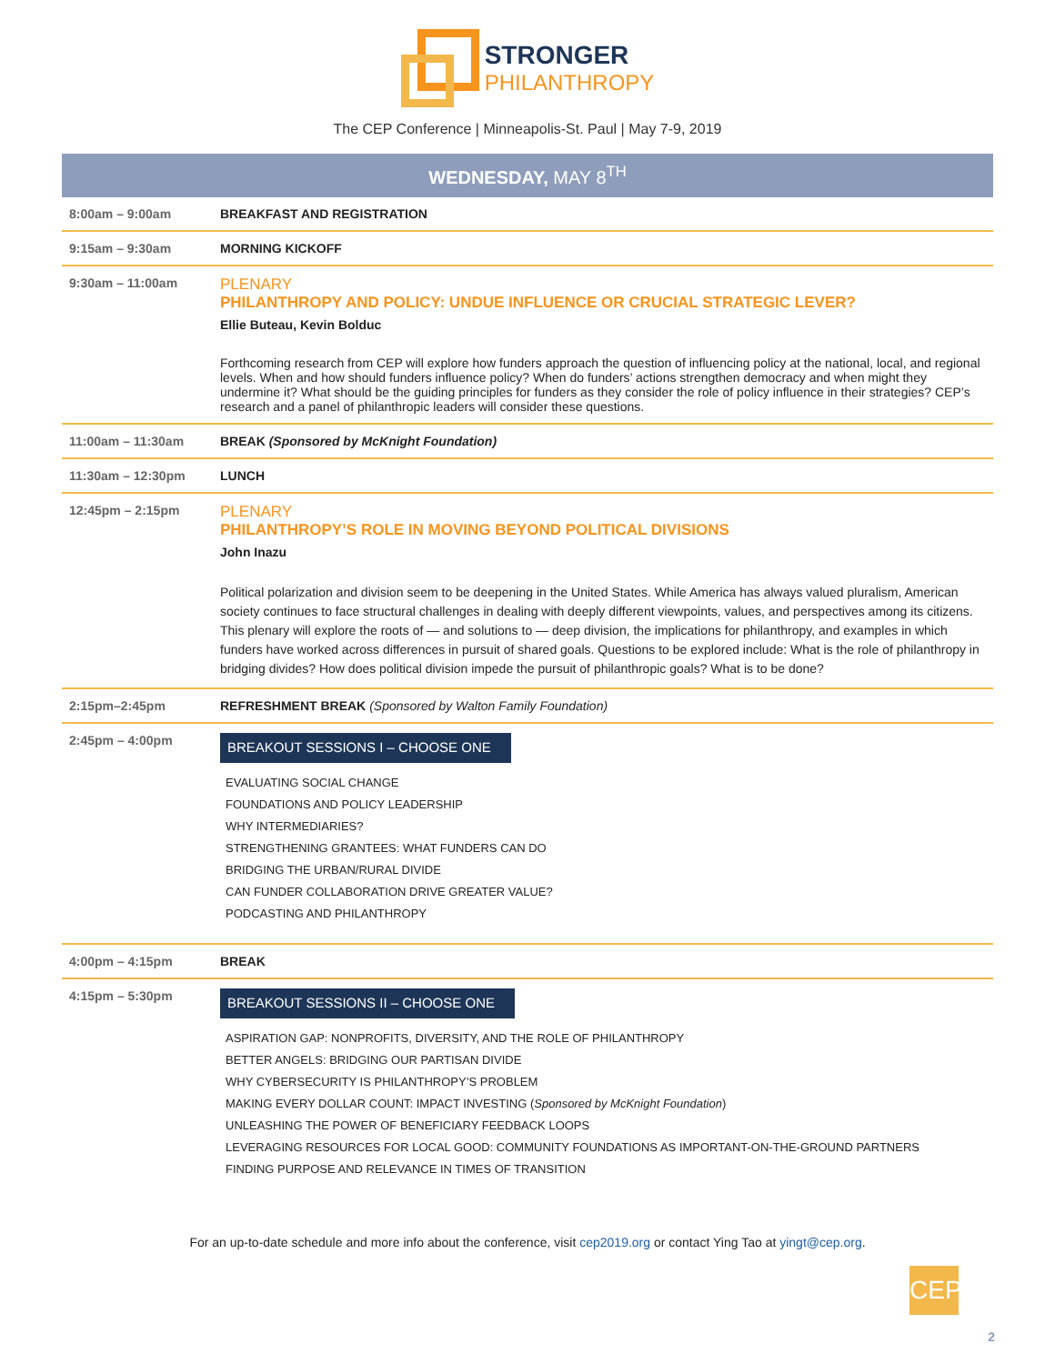STRONGER
PHILANTHROPY
The CEP Conference | Minneapolis-St. Paul | May 7-9, 2019
WEDNESDAY, MAY 8<sup>TH</sup>
| 8:00am – 9:00am | BREAKFAST AND REGISTRATION |
| 9:15am – 9:30am | MORNING KICKOFF |
| 9:30am – 11:00am | PLENARY PHILANTHROPY AND POLICY: UNDUE INFLUENCE OR CRUCIAL STRATEGIC LEVER? Ellie Buteau, Kevin Bolduc Forthcoming research from CEP will explore how funders approach the question of influencing policy at the national, local, and regional levels. When and how should funders influence policy? When do funders’ actions strengthen democracy and when might they undermine it? What should be the guiding principles for funders as they consider the role of policy influence in their strategies? CEP’s research and a panel of philanthropic leaders will consider these questions. |
| 11:00am – 11:30am | BREAK (Sponsored by McKnight Foundation) |
| 11:30am – 12:30pm | LUNCH |
| 12:45pm – 2:15pm | PLENARY PHILANTHROPY’S ROLE IN MOVING BEYOND POLITICAL DIVISIONS John Inazu Political polarization and division seem to be deepening in the United States. While America has always valued pluralism, American society continues to face structural challenges in dealing with deeply different viewpoints, values, and perspectives among its citizens. This plenary will explore the roots of — and solutions to — deep division, the implications for philanthropy, and examples in which funders have worked across differences in pursuit of shared goals. Questions to be explored include: What is the role of philanthropy in bridging divides? How does political division impede the pursuit of philanthropic goals? What is to be done? |
| 2:15pm–2:45pm | REFRESHMENT BREAK (Sponsored by Walton Family Foundation) |
| 2:45pm – 4:00pm | BREAKOUT SESSIONS I – CHOOSE ONE EVALUATING SOCIAL CHANGE FOUNDATIONS AND POLICY LEADERSHIP WHY INTERMEDIARIES? STRENGTHENING GRANTEES: WHAT FUNDERS CAN DO BRIDGING THE URBAN/RURAL DIVIDE CAN FUNDER COLLABORATION DRIVE GREATER VALUE? PODCASTING AND PHILANTHROPY |
| 4:00pm – 4:15pm | BREAK |
| 4:15pm – 5:30pm | BREAKOUT SESSIONS II – CHOOSE ONE ASPIRATION GAP: NONPROFITS, DIVERSITY, AND THE ROLE OF PHILANTHROPY BETTER ANGELS: BRIDGING OUR PARTISAN DIVIDE WHY CYBERSECURITY IS PHILANTHROPY’S PROBLEM MAKING EVERY DOLLAR COUNT: IMPACT INVESTING ( Sponsored by McKnight Foundation ) UNLEASHING THE POWER OF BENEFICIARY FEEDBACK LOOPS LEVERAGING RESOURCES FOR LOCAL GOOD: COMMUNITY FOUNDATIONS AS IMPORTANT-ON-THE-GROUND PARTNERS FINDING PURPOSE AND RELEVANCE IN TIMES OF TRANSITION |
For an up-to-date schedule and more info about the conference, visit cep2019.org or contact Ying Tao at yingt@cep.org.
CEP
2